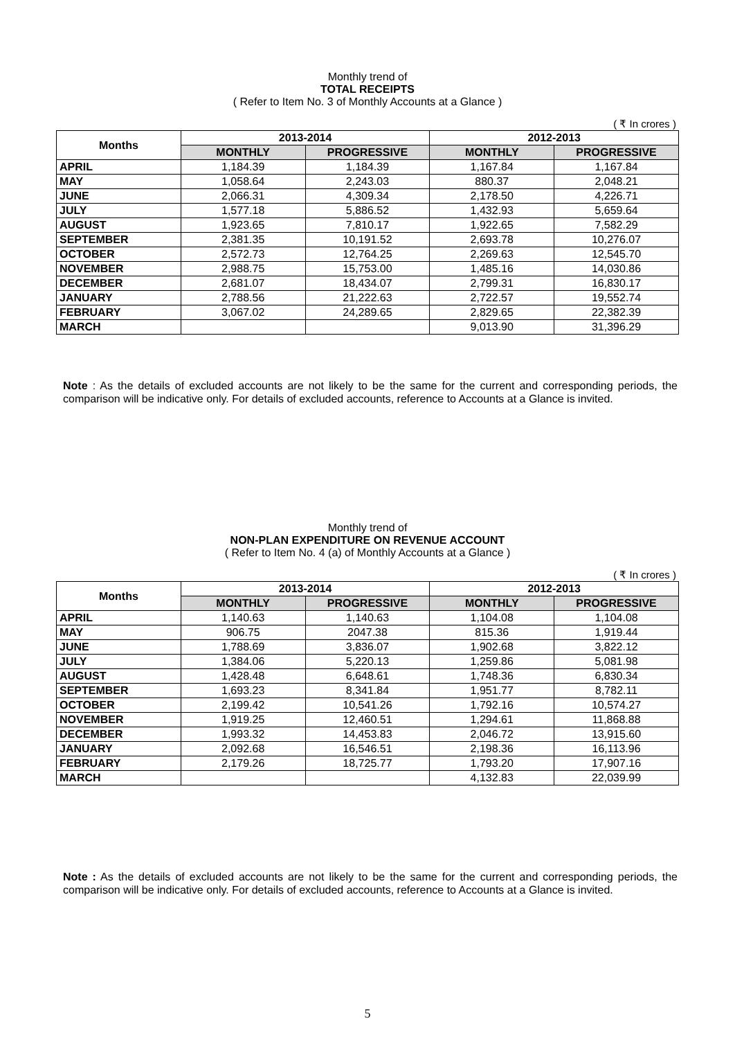Monthly trend of
TOTAL RECEIPTS
( Refer to Item No. 3 of Monthly Accounts at a Glance )
( ₹ In crores )
| Months | 2013-2014 | | 2012-2013 | |
| --- | --- | --- | --- | --- |
| | MONTHLY | PROGRESSIVE | MONTHLY | PROGRESSIVE |
| APRIL | 1,184.39 | 1,184.39 | 1,167.84 | 1,167.84 |
| MAY | 1,058.64 | 2,243.03 | 880.37 | 2,048.21 |
| JUNE | 2,066.31 | 4,309.34 | 2,178.50 | 4,226.71 |
| JULY | 1,577.18 | 5,886.52 | 1,432.93 | 5,659.64 |
| AUGUST | 1,923.65 | 7,810.17 | 1,922.65 | 7,582.29 |
| SEPTEMBER | 2,381.35 | 10,191.52 | 2,693.78 | 10,276.07 |
| OCTOBER | 2,572.73 | 12,764.25 | 2,269.63 | 12,545.70 |
| NOVEMBER | 2,988.75 | 15,753.00 | 1,485.16 | 14,030.86 |
| DECEMBER | 2,681.07 | 18,434.07 | 2,799.31 | 16,830.17 |
| JANUARY | 2,788.56 | 21,222.63 | 2,722.57 | 19,552.74 |
| FEBRUARY | 3,067.02 | 24,289.65 | 2,829.65 | 22,382.39 |
| MARCH | | | 9,013.90 | 31,396.29 |
Note : As the details of excluded accounts are not likely to be the same for the current and corresponding periods, the comparison will be indicative only. For details of excluded accounts, reference to Accounts at a Glance is invited.
Monthly trend of
NON-PLAN EXPENDITURE ON REVENUE ACCOUNT
( Refer to Item No. 4 (a) of Monthly Accounts at a Glance )
( ₹ In crores )
| Months | 2013-2014 | | 2012-2013 | |
| --- | --- | --- | --- | --- |
| | MONTHLY | PROGRESSIVE | MONTHLY | PROGRESSIVE |
| APRIL | 1,140.63 | 1,140.63 | 1,104.08 | 1,104.08 |
| MAY | 906.75 | 2047.38 | 815.36 | 1,919.44 |
| JUNE | 1,788.69 | 3,836.07 | 1,902.68 | 3,822.12 |
| JULY | 1,384.06 | 5,220.13 | 1,259.86 | 5,081.98 |
| AUGUST | 1,428.48 | 6,648.61 | 1,748.36 | 6,830.34 |
| SEPTEMBER | 1,693.23 | 8,341.84 | 1,951.77 | 8,782.11 |
| OCTOBER | 2,199.42 | 10,541.26 | 1,792.16 | 10,574.27 |
| NOVEMBER | 1,919.25 | 12,460.51 | 1,294.61 | 11,868.88 |
| DECEMBER | 1,993.32 | 14,453.83 | 2,046.72 | 13,915.60 |
| JANUARY | 2,092.68 | 16,546.51 | 2,198.36 | 16,113.96 |
| FEBRUARY | 2,179.26 | 18,725.77 | 1,793.20 | 17,907.16 |
| MARCH | | | 4,132.83 | 22,039.99 |
Note : As the details of excluded accounts are not likely to be the same for the current and corresponding periods, the comparison will be indicative only. For details of excluded accounts, reference to Accounts at a Glance is invited.
5